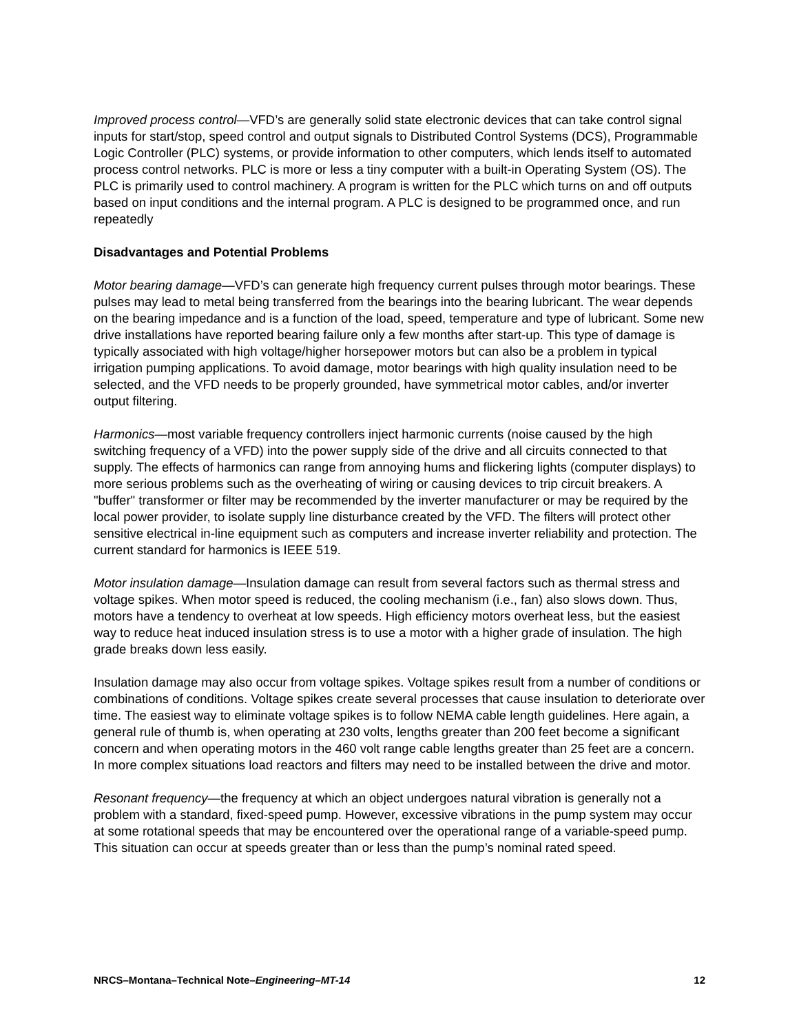Improved process control—VFD’s are generally solid state electronic devices that can take control signal inputs for start/stop, speed control and output signals to Distributed Control Systems (DCS), Programmable Logic Controller (PLC) systems, or provide information to other computers, which lends itself to automated process control networks. PLC is more or less a tiny computer with a built-in Operating System (OS). The PLC is primarily used to control machinery. A program is written for the PLC which turns on and off outputs based on input conditions and the internal program. A PLC is designed to be programmed once, and run repeatedly
Disadvantages and Potential Problems
Motor bearing damage—VFD’s can generate high frequency current pulses through motor bearings. These pulses may lead to metal being transferred from the bearings into the bearing lubricant. The wear depends on the bearing impedance and is a function of the load, speed, temperature and type of lubricant. Some new drive installations have reported bearing failure only a few months after start-up. This type of damage is typically associated with high voltage/higher horsepower motors but can also be a problem in typical irrigation pumping applications. To avoid damage, motor bearings with high quality insulation need to be selected, and the VFD needs to be properly grounded, have symmetrical motor cables, and/or inverter output filtering.
Harmonics—most variable frequency controllers inject harmonic currents (noise caused by the high switching frequency of a VFD) into the power supply side of the drive and all circuits connected to that supply. The effects of harmonics can range from annoying hums and flickering lights (computer displays) to more serious problems such as the overheating of wiring or causing devices to trip circuit breakers. A "buffer" transformer or filter may be recommended by the inverter manufacturer or may be required by the local power provider, to isolate supply line disturbance created by the VFD. The filters will protect other sensitive electrical in-line equipment such as computers and increase inverter reliability and protection. The current standard for harmonics is IEEE 519.
Motor insulation damage—Insulation damage can result from several factors such as thermal stress and voltage spikes. When motor speed is reduced, the cooling mechanism (i.e., fan) also slows down. Thus, motors have a tendency to overheat at low speeds. High efficiency motors overheat less, but the easiest way to reduce heat induced insulation stress is to use a motor with a higher grade of insulation. The high grade breaks down less easily.
Insulation damage may also occur from voltage spikes. Voltage spikes result from a number of conditions or combinations of conditions. Voltage spikes create several processes that cause insulation to deteriorate over time. The easiest way to eliminate voltage spikes is to follow NEMA cable length guidelines. Here again, a general rule of thumb is, when operating at 230 volts, lengths greater than 200 feet become a significant concern and when operating motors in the 460 volt range cable lengths greater than 25 feet are a concern. In more complex situations load reactors and filters may need to be installed between the drive and motor.
Resonant frequency—the frequency at which an object undergoes natural vibration is generally not a problem with a standard, fixed-speed pump. However, excessive vibrations in the pump system may occur at some rotational speeds that may be encountered over the operational range of a variable-speed pump. This situation can occur at speeds greater than or less than the pump’s nominal rated speed.
NRCS–Montana–Technical Note–Engineering–MT-14 12